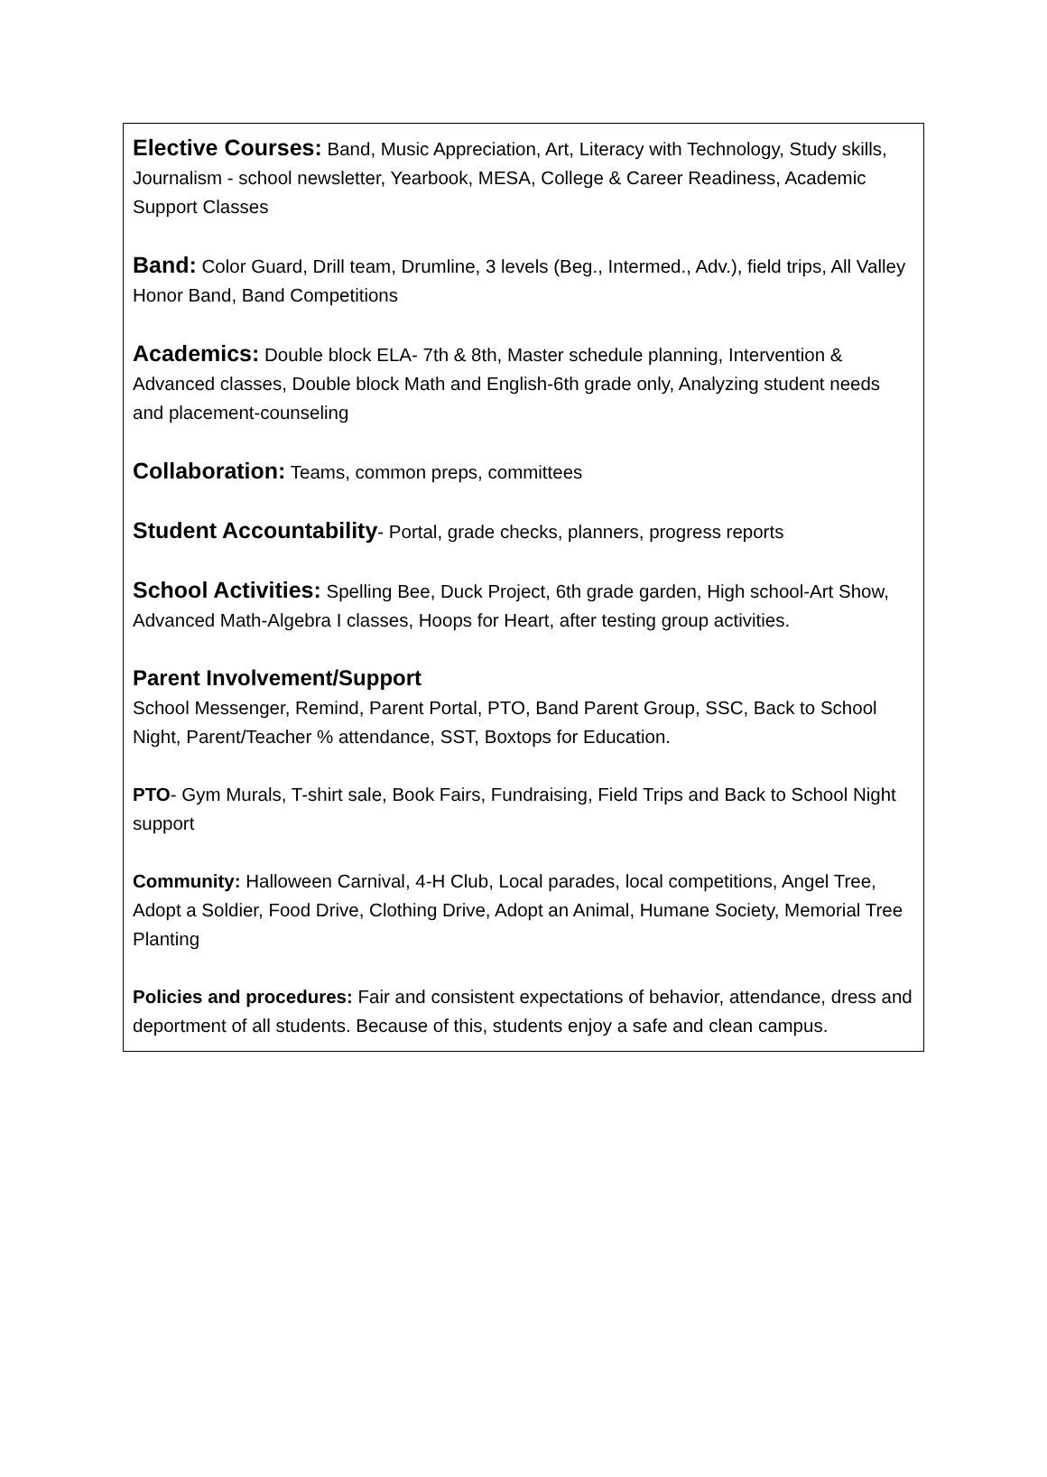Elective Courses: Band, Music Appreciation, Art, Literacy with Technology, Study skills, Journalism - school newsletter, Yearbook, MESA, College & Career Readiness, Academic Support Classes
Band: Color Guard, Drill team, Drumline, 3 levels (Beg., Intermed., Adv.), field trips, All Valley Honor Band, Band Competitions
Academics: Double block ELA- 7th & 8th, Master schedule planning, Intervention & Advanced classes, Double block Math and English-6th grade only, Analyzing student needs and placement-counseling
Collaboration: Teams, common preps, committees
Student Accountability- Portal, grade checks, planners, progress reports
School Activities: Spelling Bee, Duck Project, 6th grade garden, High school-Art Show, Advanced Math-Algebra I classes, Hoops for Heart, after testing group activities.
Parent Involvement/Support
School Messenger, Remind, Parent Portal, PTO, Band Parent Group, SSC, Back to School Night, Parent/Teacher % attendance, SST, Boxtops for Education.
PTO- Gym Murals, T-shirt sale, Book Fairs, Fundraising, Field Trips and Back to School Night support
Community: Halloween Carnival, 4-H Club, Local parades, local competitions, Angel Tree, Adopt a Soldier, Food Drive, Clothing Drive, Adopt an Animal, Humane Society, Memorial Tree Planting
Policies and procedures: Fair and consistent expectations of behavior, attendance, dress and deportment of all students. Because of this, students enjoy a safe and clean campus.